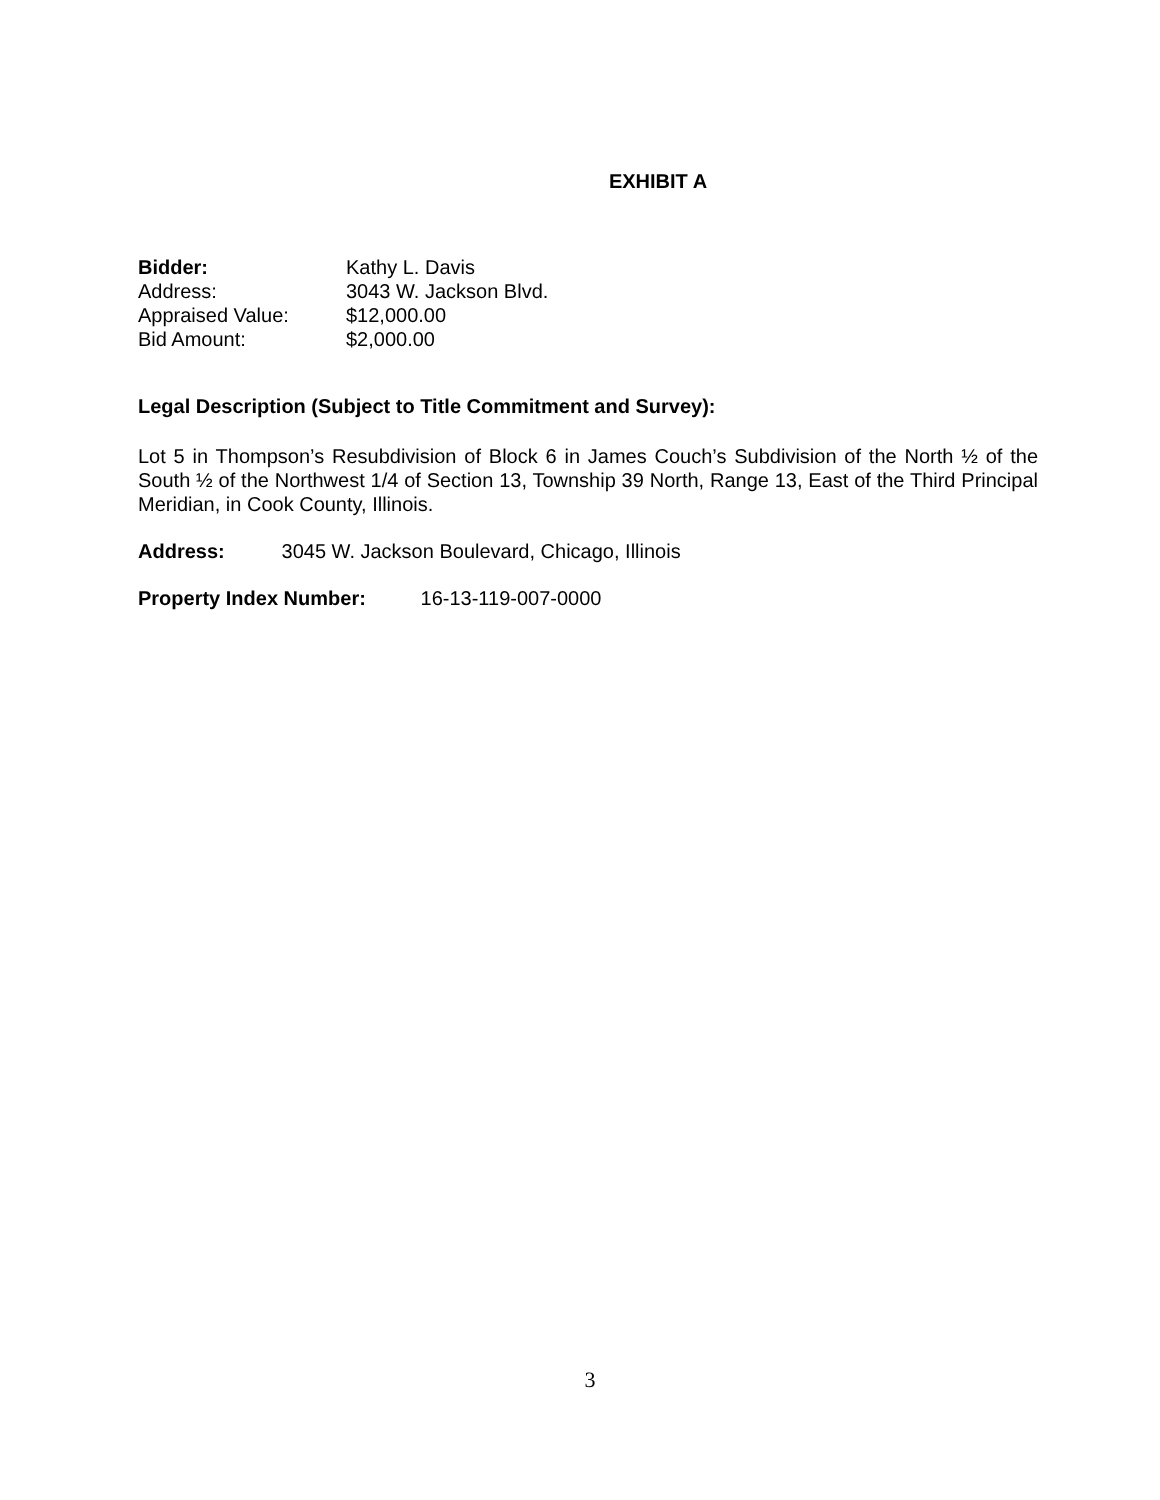EXHIBIT A
Bidder: Kathy L. Davis
Address: 3043 W. Jackson Blvd.
Appraised Value: $12,000.00
Bid Amount: $2,000.00
Legal Description (Subject to Title Commitment and Survey):
Lot 5 in Thompson’s Resubdivision of Block 6 in James Couch’s Subdivision of the North ½ of the South ½ of the Northwest 1/4 of Section 13, Township 39 North, Range 13, East of the Third Principal Meridian, in Cook County, Illinois.
Address: 3045 W. Jackson Boulevard, Chicago, Illinois
Property Index Number: 16-13-119-007-0000
3